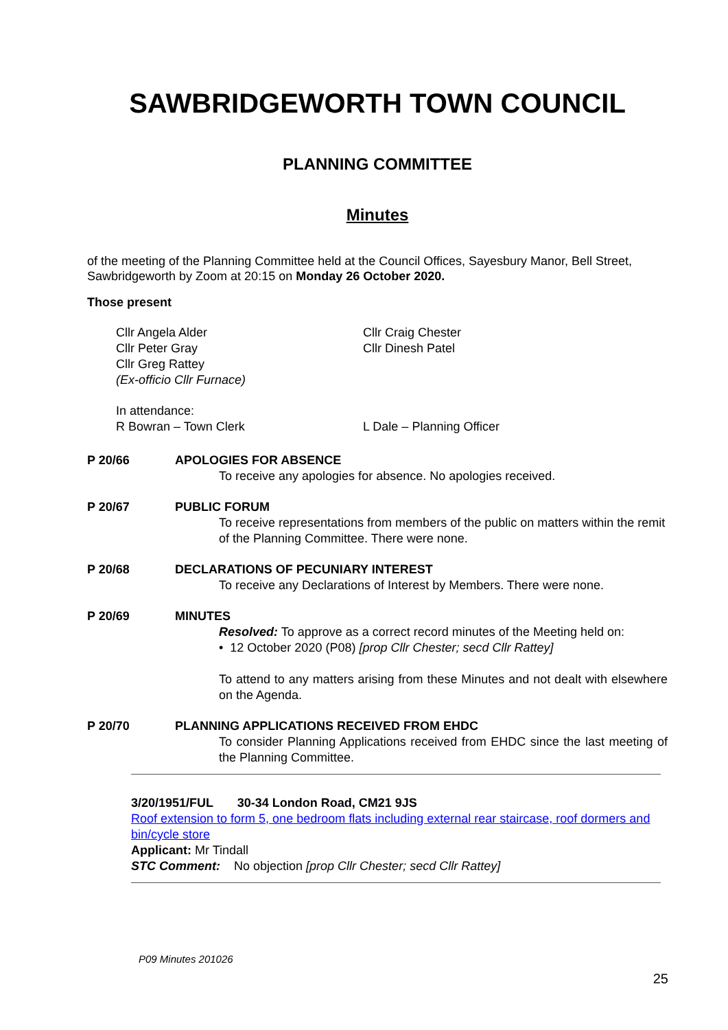SAWBRIDGEWORTH TOWN COUNCIL
PLANNING COMMITTEE
Minutes
of the meeting of the Planning Committee held at the Council Offices, Sayesbury Manor, Bell Street, Sawbridgeworth by Zoom at 20:15 on Monday 26 October 2020.
Those present
Cllr Angela Alder
Cllr Peter Gray
Cllr Greg Rattey
(Ex-officio Cllr Furnace)
Cllr Craig Chester
Cllr Dinesh Patel
In attendance:
R Bowran – Town Clerk
L Dale – Planning Officer
P 20/66 APOLOGIES FOR ABSENCE
To receive any apologies for absence. No apologies received.
P 20/67 PUBLIC FORUM
To receive representations from members of the public on matters within the remit of the Planning Committee. There were none.
P 20/68 DECLARATIONS OF PECUNIARY INTEREST
To receive any Declarations of Interest by Members. There were none.
P 20/69 MINUTES
Resolved: To approve as a correct record minutes of the Meeting held on:
• 12 October 2020 (P08) [prop Cllr Chester; secd Cllr Rattey]
To attend to any matters arising from these Minutes and not dealt with elsewhere on the Agenda.
P 20/70 PLANNING APPLICATIONS RECEIVED FROM EHDC
To consider Planning Applications received from EHDC since the last meeting of the Planning Committee.
3/20/1951/FUL 30-34 London Road, CM21 9JS
Roof extension to form 5, one bedroom flats including external rear staircase, roof dormers and bin/cycle store
Applicant: Mr Tindall
STC Comment: No objection [prop Cllr Chester; secd Cllr Rattey]
P09 Minutes 201026
25